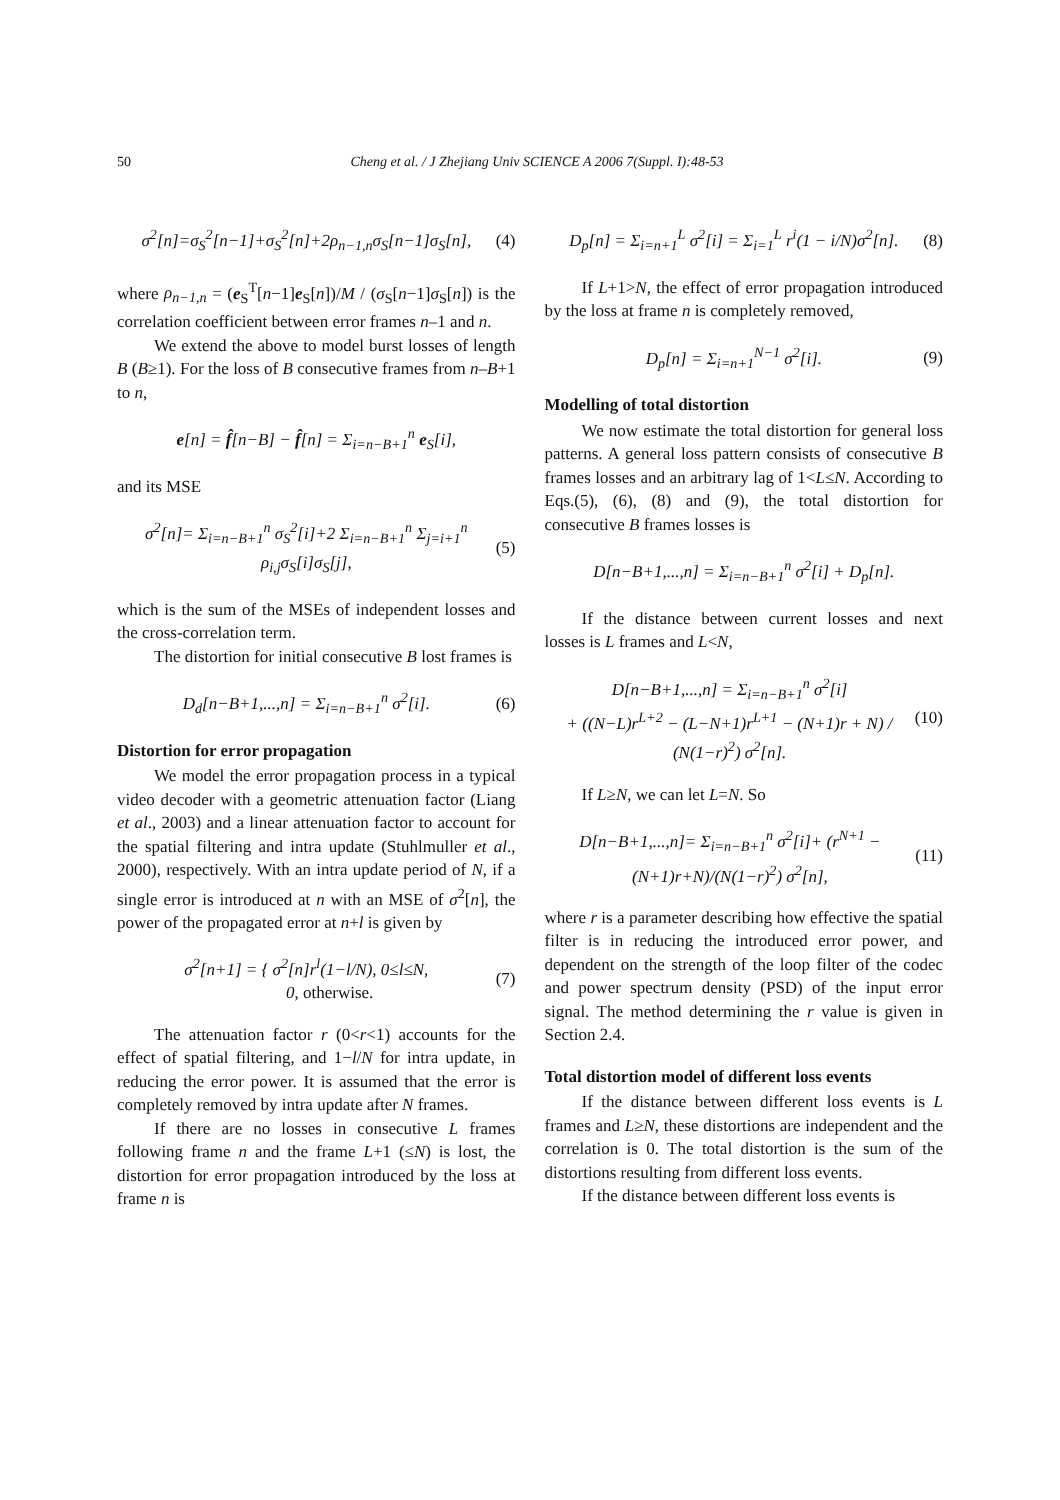50 Cheng et al. / J Zhejiang Univ SCIENCE A 2006 7(Suppl. I):48-53
σ<sup>2</sup>[n]=σ<sub>S</sub><sup>2</sup>[n−1]+σ<sub>S</sub><sup>2</sup>[n]+2ρ<sub>n−1,n</sub>σ<sub>S</sub>[n−1]σ<sub>S</sub>[n], (4)
where ρ<sub>n−1,n</sub> = (e<sub>S</sub><sup>T</sup>[n−1]e<sub>S</sub>[n])/M / (σ<sub>S</sub>[n−1]σ<sub>S</sub>[n]) is the correlation coefficient between error frames n–1 and n.
We extend the above to model burst losses of length B (B≥1). For the loss of B consecutive frames from n–B+1 to n,
e[n] = f̂[n−B] − f̂[n] = Σ<sub>i=n−B+1</sub><sup>n</sup> e<sub>S</sub>[i],
and its MSE
σ<sup>2</sup>[n]= Σ<sub>i=n−B+1</sub><sup>n</sup> σ<sub>S</sub><sup>2</sup>[i]+2 Σ<sub>i=n−B+1</sub><sup>n</sup> Σ<sub>j=i+1</sub><sup>n</sup> ρ<sub>i,j</sub>σ<sub>S</sub>[i]σ<sub>S</sub>[j], (5)
which is the sum of the MSEs of independent losses and the cross-correlation term.
The distortion for initial consecutive B lost frames is
D<sub>d</sub>[n−B+1,...,n] = Σ<sub>i=n−B+1</sub><sup>n</sup> σ<sup>2</sup>[i]. (6)
Distortion for error propagation
We model the error propagation process in a typical video decoder with a geometric attenuation factor (Liang et al., 2003) and a linear attenuation factor to account for the spatial filtering and intra update (Stuhlmuller et al., 2000), respectively. With an intra update period of N, if a single error is introduced at n with an MSE of σ<sup>2</sup>[n], the power of the propagated error at n+l is given by
σ<sup>2</sup>[n+1] = { σ<sup>2</sup>[n]r<sup>l</sup>(1−l/N), 0≤l≤N,
0, otherwise. (7)
The attenuation factor r (0<r<1) accounts for the effect of spatial filtering, and 1−l/N for intra update, in reducing the error power. It is assumed that the error is completely removed by intra update after N frames.
If there are no losses in consecutive L frames following frame n and the frame L+1 (≤N) is lost, the distortion for error propagation introduced by the loss at frame n is
D<sub>p</sub>[n] = Σ<sub>i=n+1</sub><sup>L</sup> σ<sup>2</sup>[i] = Σ<sub>i=1</sub><sup>L</sup> r<sup>i</sup>(1 − i/N)σ<sup>2</sup>[n]. (8)
If L+1>N, the effect of error propagation introduced by the loss at frame n is completely removed,
D<sub>p</sub>[n] = Σ<sub>i=n+1</sub><sup>N−1</sup> σ<sup>2</sup>[i]. (9)
Modelling of total distortion
We now estimate the total distortion for general loss patterns. A general loss pattern consists of consecutive B frames losses and an arbitrary lag of 1<L≤N. According to Eqs.(5), (6), (8) and (9), the total distortion for consecutive B frames losses is
D[n−B+1,...,n] = Σ<sub>i=n−B+1</sub><sup>n</sup> σ<sup>2</sup>[i] + D<sub>p</sub>[n].
If the distance between current losses and next losses is L frames and L<N,
D[n−B+1,...,n] = Σ<sub>i=n−B+1</sub><sup>n</sup> σ<sup>2</sup>[i]
+ ((N−L)r<sup>L+2</sup> − (L−N+1)r<sup>L+1</sup> − (N+1)r + N) / (N(1−r)<sup>2</sup>) σ<sup>2</sup>[n]. (10)
If L≥N, we can let L=N. So
D[n−B+1,...,n]= Σ<sub>i=n−B+1</sub><sup>n</sup> σ<sup>2</sup>[i]+ (r<sup>N+1</sup> − (N+1)r+N)/(N(1−r)<sup>2</sup>) σ<sup>2</sup>[n], (11)
where r is a parameter describing how effective the spatial filter is in reducing the introduced error power, and dependent on the strength of the loop filter of the codec and power spectrum density (PSD) of the input error signal. The method determining the r value is given in Section 2.4.
Total distortion model of different loss events
If the distance between different loss events is L frames and L≥N, these distortions are independent and the correlation is 0. The total distortion is the sum of the distortions resulting from different loss events.
If the distance between different loss events is